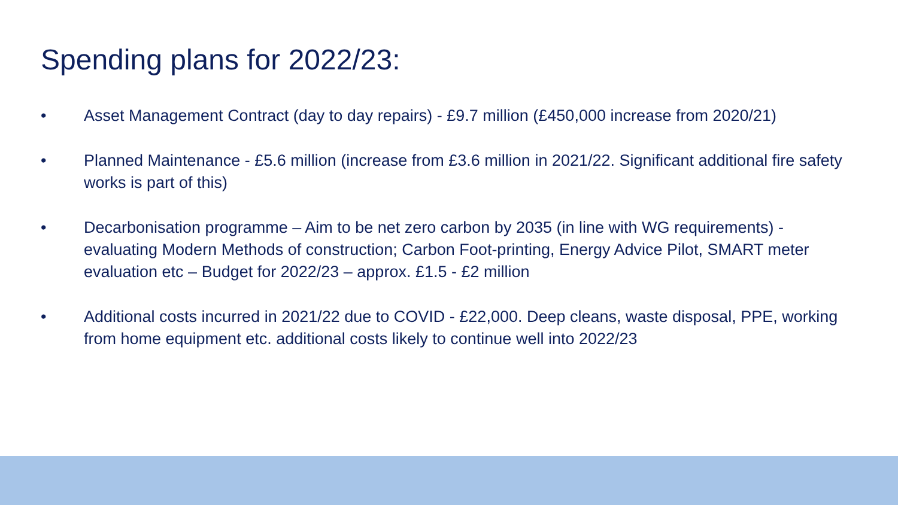Spending plans for 2022/23:
• Asset Management Contract (day to day repairs) - £9.7 million (£450,000 increase from 2020/21)
• Planned Maintenance - £5.6 million (increase from £3.6 million in 2021/22. Significant additional fire safety works is part of this)
• Decarbonisation programme – Aim to be net zero carbon by 2035 (in line with WG requirements) - evaluating Modern Methods of construction; Carbon Foot-printing, Energy Advice Pilot, SMART meter evaluation etc – Budget for 2022/23 – approx. £1.5 - £2 million
• Additional costs incurred in 2021/22 due to COVID - £22,000. Deep cleans, waste disposal, PPE, working from home equipment etc. additional costs likely to continue well into 2022/23